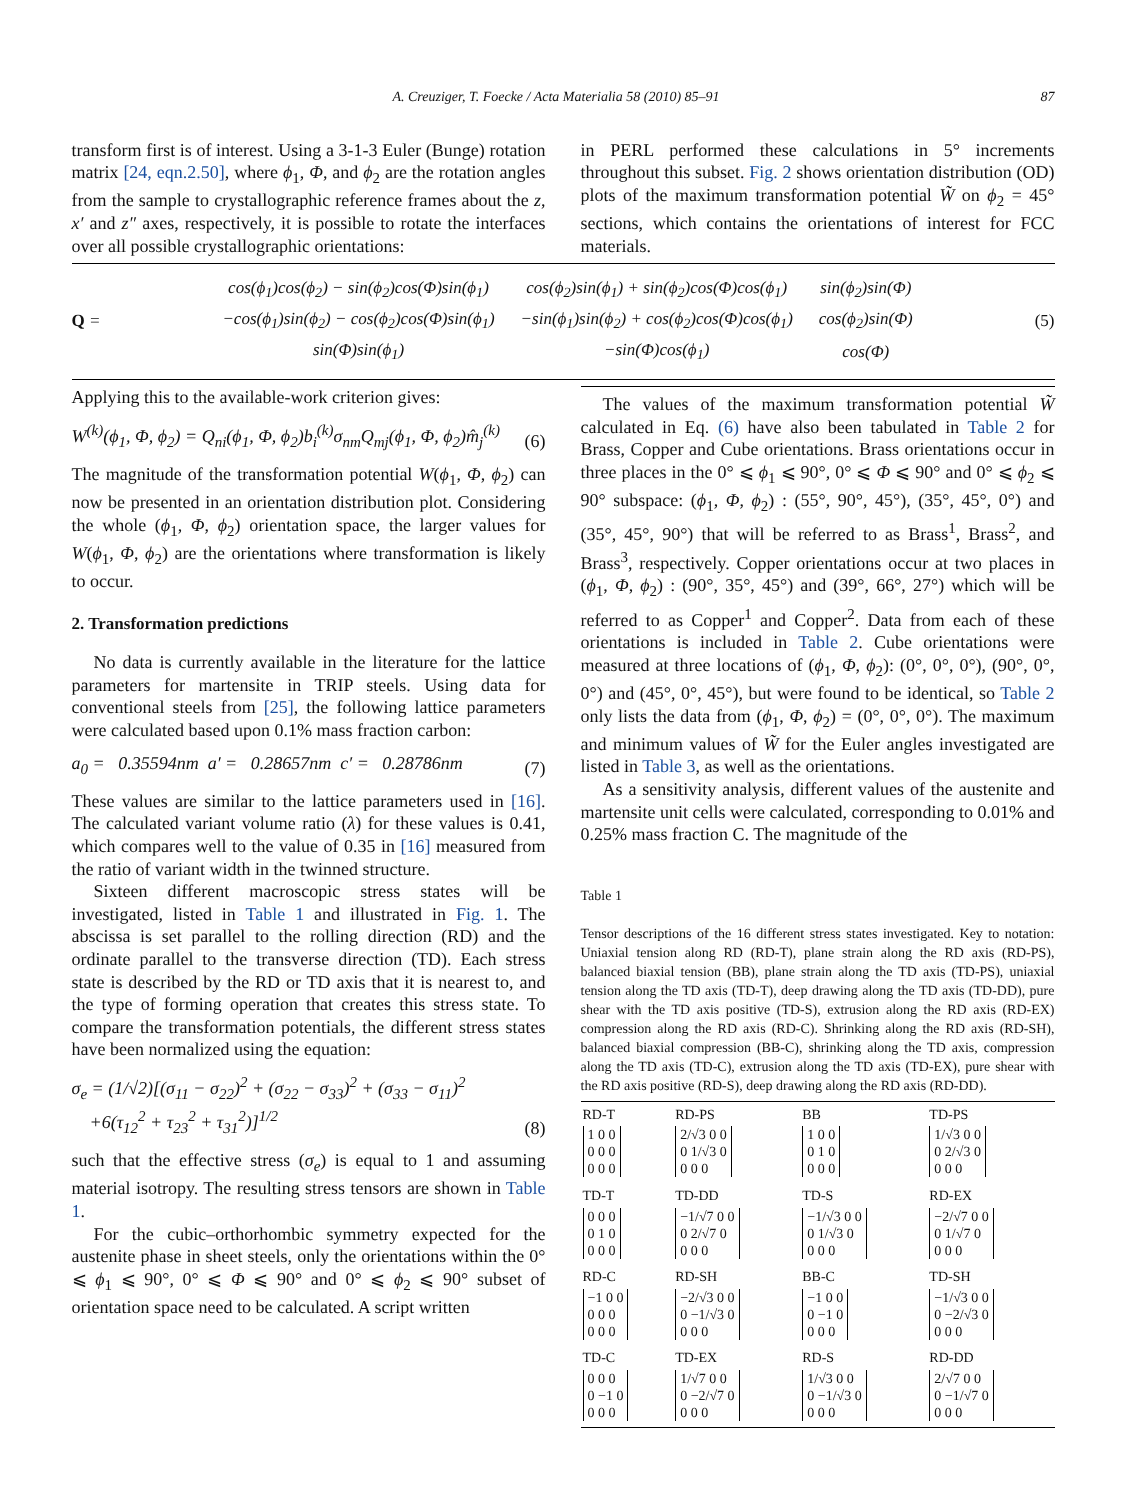A. Creuziger, T. Foecke / Acta Materialia 58 (2010) 85–91 87
transform first is of interest. Using a 3-1-3 Euler (Bunge) rotation matrix [24, eqn.2.50], where ϕ<sub>1</sub>, Φ, and ϕ<sub>2</sub> are the rotation angles from the sample to crystallographic reference frames about the z, x′ and z″ axes, respectively, it is possible to rotate the interfaces over all possible crystallographic orientations:
in PERL performed these calculations in 5° increments throughout this subset. Fig. 2 shows orientation distribution (OD) plots of the maximum transformation potential W̃ on ϕ<sub>2</sub> = 45° sections, which contains the orientations of interest for FCC materials.
Q =
| cos(ϕ<sub>1</sub>)cos(ϕ<sub>2</sub>) − sin(ϕ<sub>2</sub>)cos(Φ)sin(ϕ<sub>1</sub>) | cos(ϕ<sub>2</sub>)sin(ϕ<sub>1</sub>) + sin(ϕ<sub>2</sub>)cos(Φ)cos(ϕ<sub>1</sub>) | sin(ϕ<sub>2</sub>)sin(Φ) |
| −cos(ϕ<sub>1</sub>)sin(ϕ<sub>2</sub>) − cos(ϕ<sub>2</sub>)cos(Φ)sin(ϕ<sub>1</sub>) | −sin(ϕ<sub>1</sub>)sin(ϕ<sub>2</sub>) + cos(ϕ<sub>2</sub>)cos(Φ)cos(ϕ<sub>1</sub>) | cos(ϕ<sub>2</sub>)sin(Φ) |
| sin(Φ)sin(ϕ<sub>1</sub>) | −sin(Φ)cos(ϕ<sub>1</sub>) | cos(Φ) |
(5)
Applying this to the available-work criterion gives:
W<sup>(k)</sup>(ϕ<sub>1</sub>, Φ, ϕ<sub>2</sub>) = Q<sub>ni</sub>(ϕ<sub>1</sub>, Φ, ϕ<sub>2</sub>)b<sub>i</sub><sup>(k)</sup>σ<sub>nm</sub>Q<sub>mj</sub>(ϕ<sub>1</sub>, Φ, ϕ<sub>2</sub>)m̂<sub>j</sub><sup>(k)</sup> (6)
The magnitude of the transformation potential W(ϕ<sub>1</sub>, Φ, ϕ<sub>2</sub>) can now be presented in an orientation distribution plot. Considering the whole (ϕ<sub>1</sub>, Φ, ϕ<sub>2</sub>) orientation space, the larger values for W(ϕ<sub>1</sub>, Φ, ϕ<sub>2</sub>) are the orientations where transformation is likely to occur.
2. Transformation predictions
No data is currently available in the literature for the lattice parameters for martensite in TRIP steels. Using data for conventional steels from [25], the following lattice parameters were calculated based upon 0.1% mass fraction carbon:
a<sub>0</sub> = 0.35594nm a′ = 0.28657nm c′ = 0.28786nm (7)
These values are similar to the lattice parameters used in [16]. The calculated variant volume ratio (λ) for these values is 0.41, which compares well to the value of 0.35 in [16] measured from the ratio of variant width in the twinned structure.
Sixteen different macroscopic stress states will be investigated, listed in Table 1 and illustrated in Fig. 1. The abscissa is set parallel to the rolling direction (RD) and the ordinate parallel to the transverse direction (TD). Each stress state is described by the RD or TD axis that it is nearest to, and the type of forming operation that creates this stress state. To compare the transformation potentials, the different stress states have been normalized using the equation:
σ<sub>e</sub> = (1/√2)[(σ<sub>11</sub> − σ<sub>22</sub>)<sup>2</sup> + (σ<sub>22</sub> − σ<sub>33</sub>)<sup>2</sup> + (σ<sub>33</sub> − σ<sub>11</sub>)<sup>2</sup>
+6(τ<sub>12</sub><sup>2</sup> + τ<sub>23</sub><sup>2</sup> + τ<sub>31</sub><sup>2</sup>)]<sup>1/2</sup> (8)
such that the effective stress (σ<sub>e</sub>) is equal to 1 and assuming material isotropy. The resulting stress tensors are shown in Table 1.
For the cubic–orthorhombic symmetry expected for the austenite phase in sheet steels, only the orientations within the 0° ⩽ ϕ<sub>1</sub> ⩽ 90°, 0° ⩽ Φ ⩽ 90° and 0° ⩽ ϕ<sub>2</sub> ⩽ 90° subset of orientation space need to be calculated. A script written
The values of the maximum transformation potential W̃ calculated in Eq. (6) have also been tabulated in Table 2 for Brass, Copper and Cube orientations. Brass orientations occur in three places in the 0° ⩽ ϕ<sub>1</sub> ⩽ 90°, 0° ⩽ Φ ⩽ 90° and 0° ⩽ ϕ<sub>2</sub> ⩽ 90° subspace: (ϕ<sub>1</sub>, Φ, ϕ<sub>2</sub>) : (55°, 90°, 45°), (35°, 45°, 0°) and (35°, 45°, 90°) that will be referred to as Brass<sup>1</sup>, Brass<sup>2</sup>, and Brass<sup>3</sup>, respectively. Copper orientations occur at two places in (ϕ<sub>1</sub>, Φ, ϕ<sub>2</sub>) : (90°, 35°, 45°) and (39°, 66°, 27°) which will be referred to as Copper<sup>1</sup> and Copper<sup>2</sup>. Data from each of these orientations is included in Table 2. Cube orientations were measured at three locations of (ϕ<sub>1</sub>, Φ, ϕ<sub>2</sub>): (0°, 0°, 0°), (90°, 0°, 0°) and (45°, 0°, 45°), but were found to be identical, so Table 2 only lists the data from (ϕ<sub>1</sub>, Φ, ϕ<sub>2</sub>) = (0°, 0°, 0°). The maximum and minimum values of W̃ for the Euler angles investigated are listed in Table 3, as well as the orientations.
As a sensitivity analysis, different values of the austenite and martensite unit cells were calculated, corresponding to 0.01% and 0.25% mass fraction C. The magnitude of the
Table 1
Tensor descriptions of the 16 different stress states investigated. Key to notation: Uniaxial tension along RD (RD-T), plane strain along the RD axis (RD-PS), balanced biaxial tension (BB), plane strain along the TD axis (TD-PS), uniaxial tension along the TD axis (TD-T), deep drawing along the TD axis (TD-DD), pure shear with the TD axis positive (TD-S), extrusion along the RD axis (RD-EX) compression along the RD axis (RD-C). Shrinking along the RD axis (RD-SH), balanced biaxial compression (BB-C), shrinking along the TD axis, compression along the TD axis (TD-C), extrusion along the TD axis (TD-EX), pure shear with the RD axis positive (RD-S), deep drawing along the RD axis (RD-DD).
| RD-T 1 0 0 0 0 0 0 0 0 | RD-PS 2/√3 0 0 0 1/√3 0 0 0 0 | BB 1 0 0 0 1 0 0 0 0 | TD-PS 1/√3 0 0 0 2/√3 0 0 0 0 |
| TD-T 0 0 0 0 1 0 0 0 0 | TD-DD −1/√7 0 0 0 2/√7 0 0 0 0 | TD-S −1/√3 0 0 0 1/√3 0 0 0 0 | RD-EX −2/√7 0 0 0 1/√7 0 0 0 0 |
| RD-C −1 0 0 0 0 0 0 0 0 | RD-SH −2/√3 0 0 0 −1/√3 0 0 0 0 | BB-C −1 0 0 0 −1 0 0 0 0 | TD-SH −1/√3 0 0 0 −2/√3 0 0 0 0 |
| TD-C 0 0 0 0 −1 0 0 0 0 | TD-EX 1/√7 0 0 0 −2/√7 0 0 0 0 | RD-S 1/√3 0 0 0 −1/√3 0 0 0 0 | RD-DD 2/√7 0 0 0 −1/√7 0 0 0 0 |